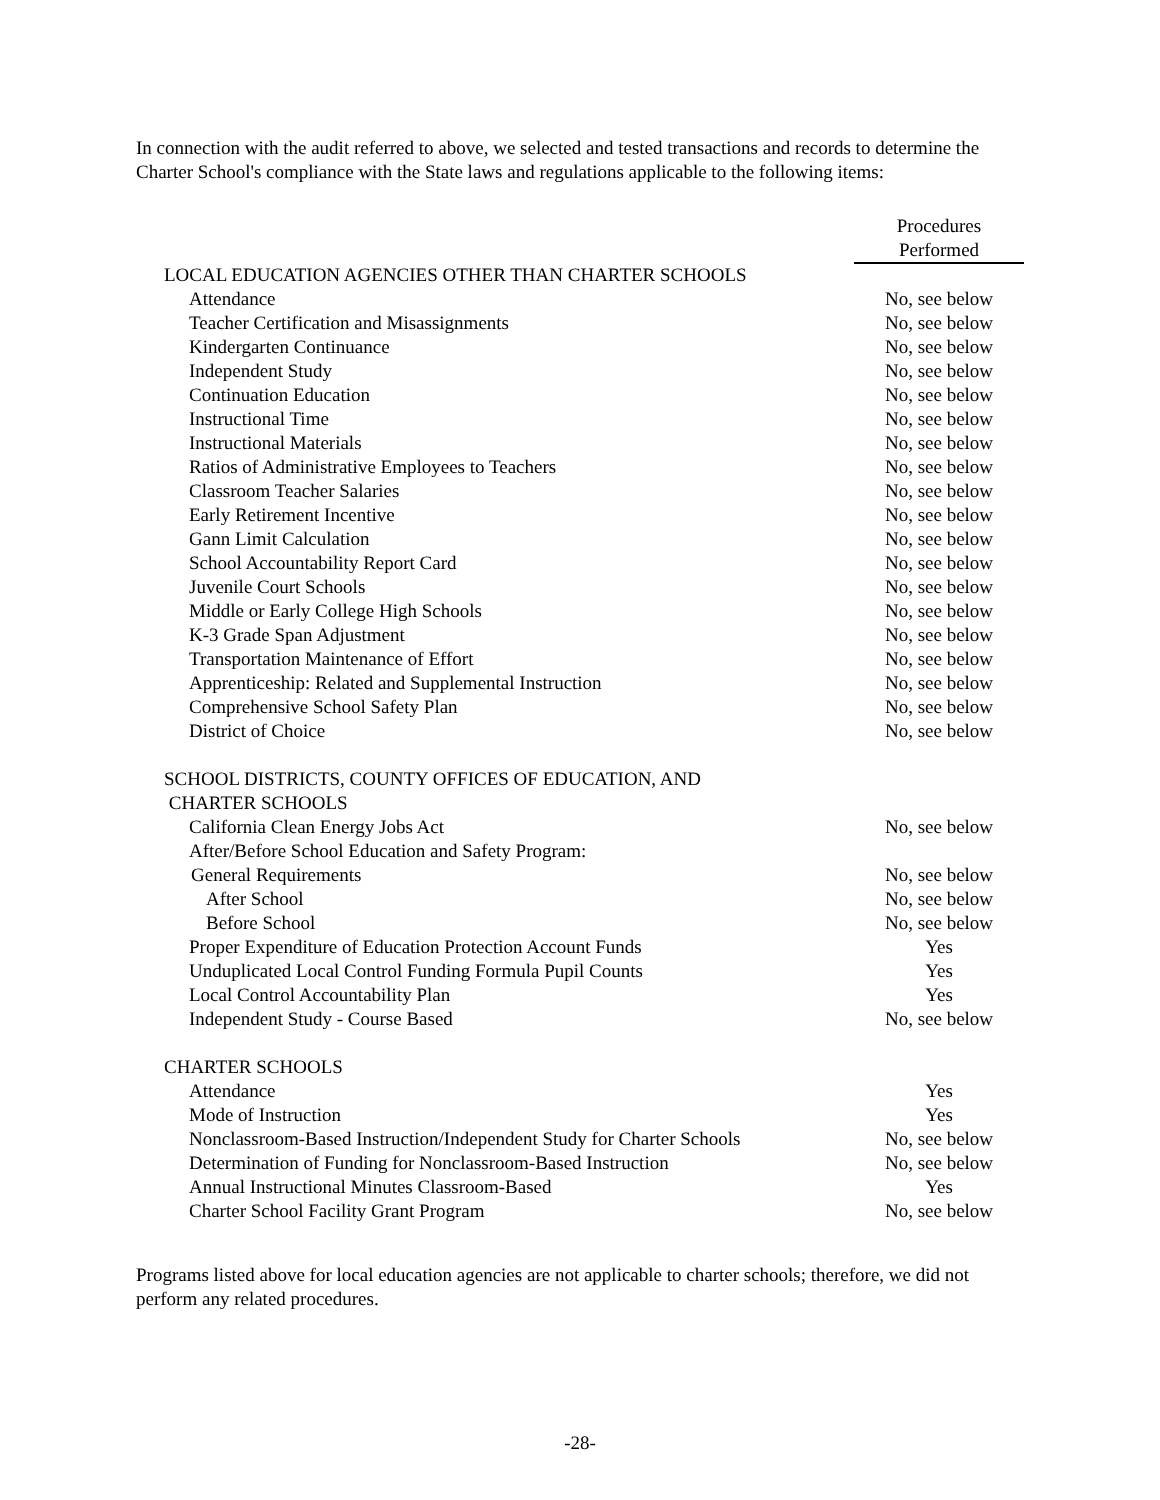In connection with the audit referred to above, we selected and tested transactions and records to determine the Charter School's compliance with the State laws and regulations applicable to the following items:
| | Procedures |
| | Performed |
| LOCAL EDUCATION AGENCIES OTHER THAN CHARTER SCHOOLS | |
| Attendance | No, see below |
| Teacher Certification and Misassignments | No, see below |
| Kindergarten Continuance | No, see below |
| Independent Study | No, see below |
| Continuation Education | No, see below |
| Instructional Time | No, see below |
| Instructional Materials | No, see below |
| Ratios of Administrative Employees to Teachers | No, see below |
| Classroom Teacher Salaries | No, see below |
| Early Retirement Incentive | No, see below |
| Gann Limit Calculation | No, see below |
| School Accountability Report Card | No, see below |
| Juvenile Court Schools | No, see below |
| Middle or Early College High Schools | No, see below |
| K-3 Grade Span Adjustment | No, see below |
| Transportation Maintenance of Effort | No, see below |
| Apprenticeship: Related and Supplemental Instruction | No, see below |
| Comprehensive School Safety Plan | No, see below |
| District of Choice | No, see below |
| SCHOOL DISTRICTS, COUNTY OFFICES OF EDUCATION, AND | |
| CHARTER SCHOOLS | |
| California Clean Energy Jobs Act | No, see below |
| After/Before School Education and Safety Program: | |
| General Requirements | No, see below |
| After School | No, see below |
| Before School | No, see below |
| Proper Expenditure of Education Protection Account Funds | Yes |
| Unduplicated Local Control Funding Formula Pupil Counts | Yes |
| Local Control Accountability Plan | Yes |
| Independent Study - Course Based | No, see below |
| CHARTER SCHOOLS | |
| Attendance | Yes |
| Mode of Instruction | Yes |
| Nonclassroom-Based Instruction/Independent Study for Charter Schools | No, see below |
| Determination of Funding for Nonclassroom-Based Instruction | No, see below |
| Annual Instructional Minutes Classroom-Based | Yes |
| Charter School Facility Grant Program | No, see below |
Programs listed above for local education agencies are not applicable to charter schools; therefore, we did not perform any related procedures.
-28-